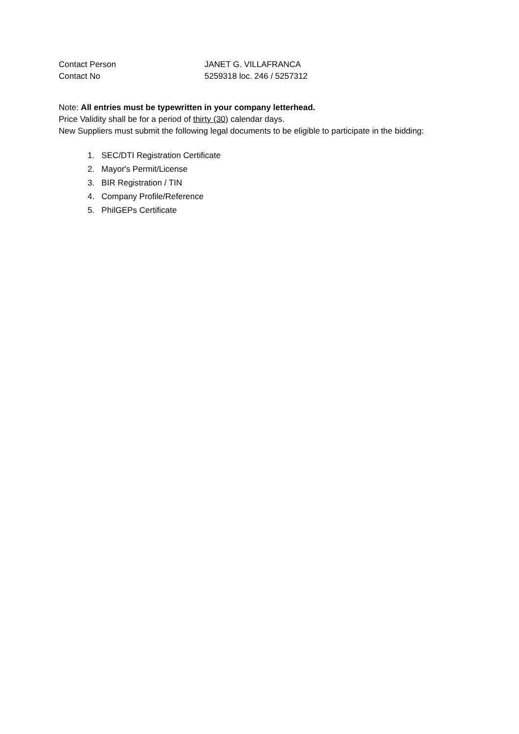Contact Person JANET G. VILLAFRANCA
Contact No 5259318 loc. 246 / 5257312
Note: All entries must be typewritten in your company letterhead.
Price Validity shall be for a period of thirty (30) calendar days.
New Suppliers must submit the following legal documents to be eligible to participate in the bidding:
1. SEC/DTI Registration Certificate
2. Mayor's Permit/License
3. BIR Registration / TIN
4. Company Profile/Reference
5. PhilGEPs Certificate